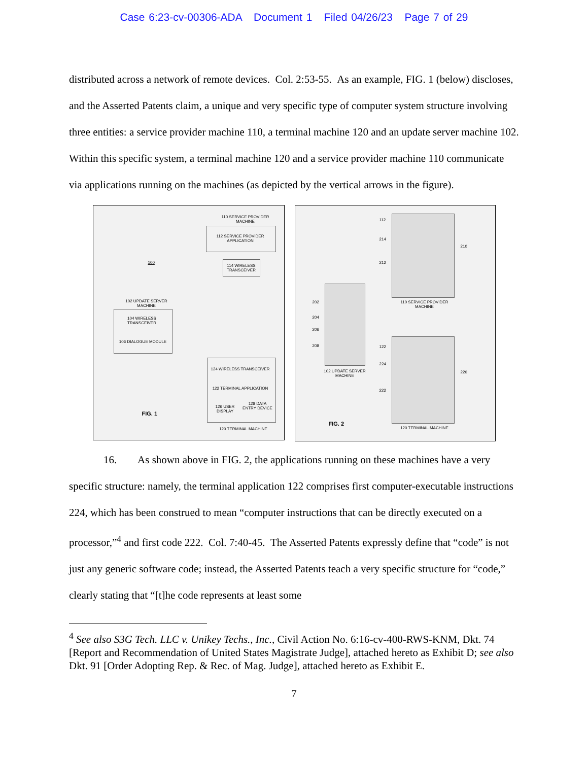Case 6:23-cv-00306-ADA Document 1 Filed 04/26/23 Page 7 of 29
distributed across a network of remote devices. Col. 2:53-55. As an example, FIG. 1 (below) discloses, and the Asserted Patents claim, a unique and very specific type of computer system structure involving three entities: a service provider machine 110, a terminal machine 120 and an update server machine 102. Within this specific system, a terminal machine 120 and a service provider machine 110 communicate via applications running on the machines (as depicted by the vertical arrows in the figure).
110 SERVICE PROVIDER MACHINE
112 SERVICE PROVIDER APPLICATION
100
114 WIRELESS TRANSCEIVER
102 UPDATE SERVER MACHINE
104 WIRELESS TRANSCEIVER
106 DIALOGUE MODULE
124 WIRELESS TRANSCEIVER
122 TERMINAL APPLICATION
126 USER DISPLAY
128 DATA ENTRY DEVICE
FIG. 1
120 TERMINAL MACHINE
112
214
212
210
110 SERVICE PROVIDER MACHINE
202
204
206
208
102 UPDATE SERVER MACHINE
122
224
222
220
FIG. 2
120 TERMINAL MACHINE
16. As shown above in FIG. 2, the applications running on these machines have a very specific structure: namely, the terminal application 122 comprises first computer-executable instructions 224, which has been construed to mean “computer instructions that can be directly executed on a processor,”<sup>4</sup> and first code 222. Col. 7:40-45. The Asserted Patents expressly define that “code” is not just any generic software code; instead, the Asserted Patents teach a very specific structure for “code,” clearly stating that “[t]he code represents at least some
<sup>4</sup> See also S3G Tech. LLC v. Unikey Techs., Inc., Civil Action No. 6:16-cv-400-RWS-KNM, Dkt. 74 [Report and Recommendation of United States Magistrate Judge], attached hereto as Exhibit D; see also Dkt. 91 [Order Adopting Rep. & Rec. of Mag. Judge], attached hereto as Exhibit E.
7